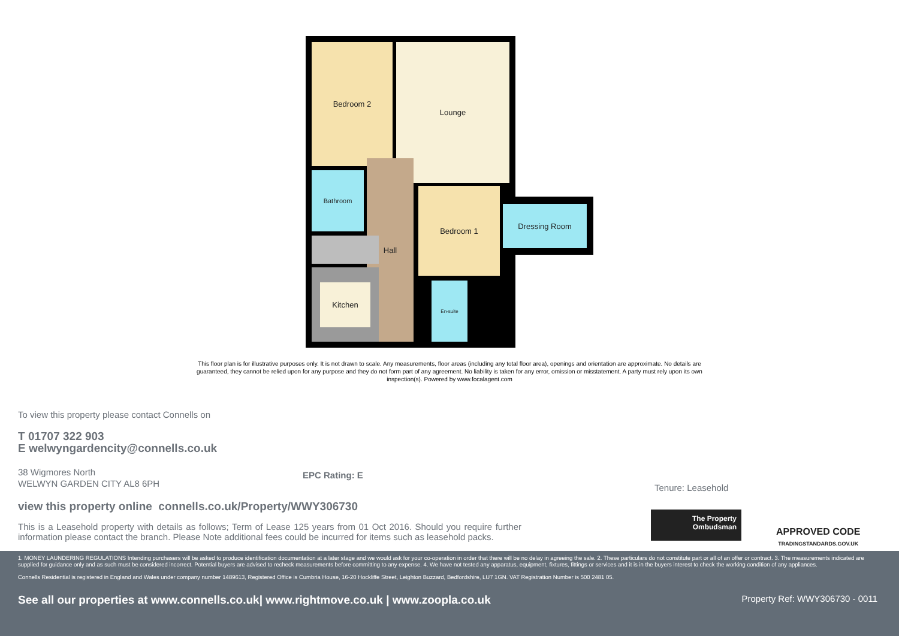Bedroom 2 Lounge
Bathroom
Hall
Bedroom 1
Dressing Room
Kitchen
En-suite
This floor plan is for illustrative purposes only. It is not drawn to scale. Any measurements, floor areas (including any total floor area), openings and orientation are approximate. No details are guaranteed, they cannot be relied upon for any purpose and they do not form part of any agreement. No liability is taken for any error, omission or misstatement. A party must rely upon its own inspection(s). Powered by www.focalagent.com
To view this property please contact Connells on
T 01707 322 903
E welwyngardencity@connells.co.uk
38 Wigmores North
WELWYN GARDEN CITY AL8 6PH
EPC Rating: E
view this property online connells.co.uk/Property/WWY306730
This is a Leasehold property with details as follows; Term of Lease 125 years from 01 Oct 2016. Should you require further information please contact the branch. Please Note additional fees could be incurred for items such as leasehold packs.
Tenure: Leasehold
The Property
Ombudsman
APPROVED CODE
TRADINGSTANDARDS.GOV.UK
1. MONEY LAUNDERING REGULATIONS Intending purchasers will be asked to produce identification documentation at a later stage and we would ask for your co-operation in order that there will be no delay in agreeing the sale. 2. These particulars do not constitute part or all of an offer or contract. 3. The measurements indicated are supplied for guidance only and as such must be considered incorrect. Potential buyers are advised to recheck measurements before committing to any expense. 4. We have not tested any apparatus, equipment, fixtures, fittings or services and it is in the buyers interest to check the working condition of any appliances.
Connells Residential is registered in England and Wales under company number 1489613, Registered Office is Cumbria House, 16-20 Hockliffe Street, Leighton Buzzard, Bedfordshire, LU7 1GN. VAT Registration Number is 500 2481 05.
See all our properties at www.connells.co.uk| www.rightmove.co.uk | www.zoopla.co.uk Property Ref: WWY306730 - 0011